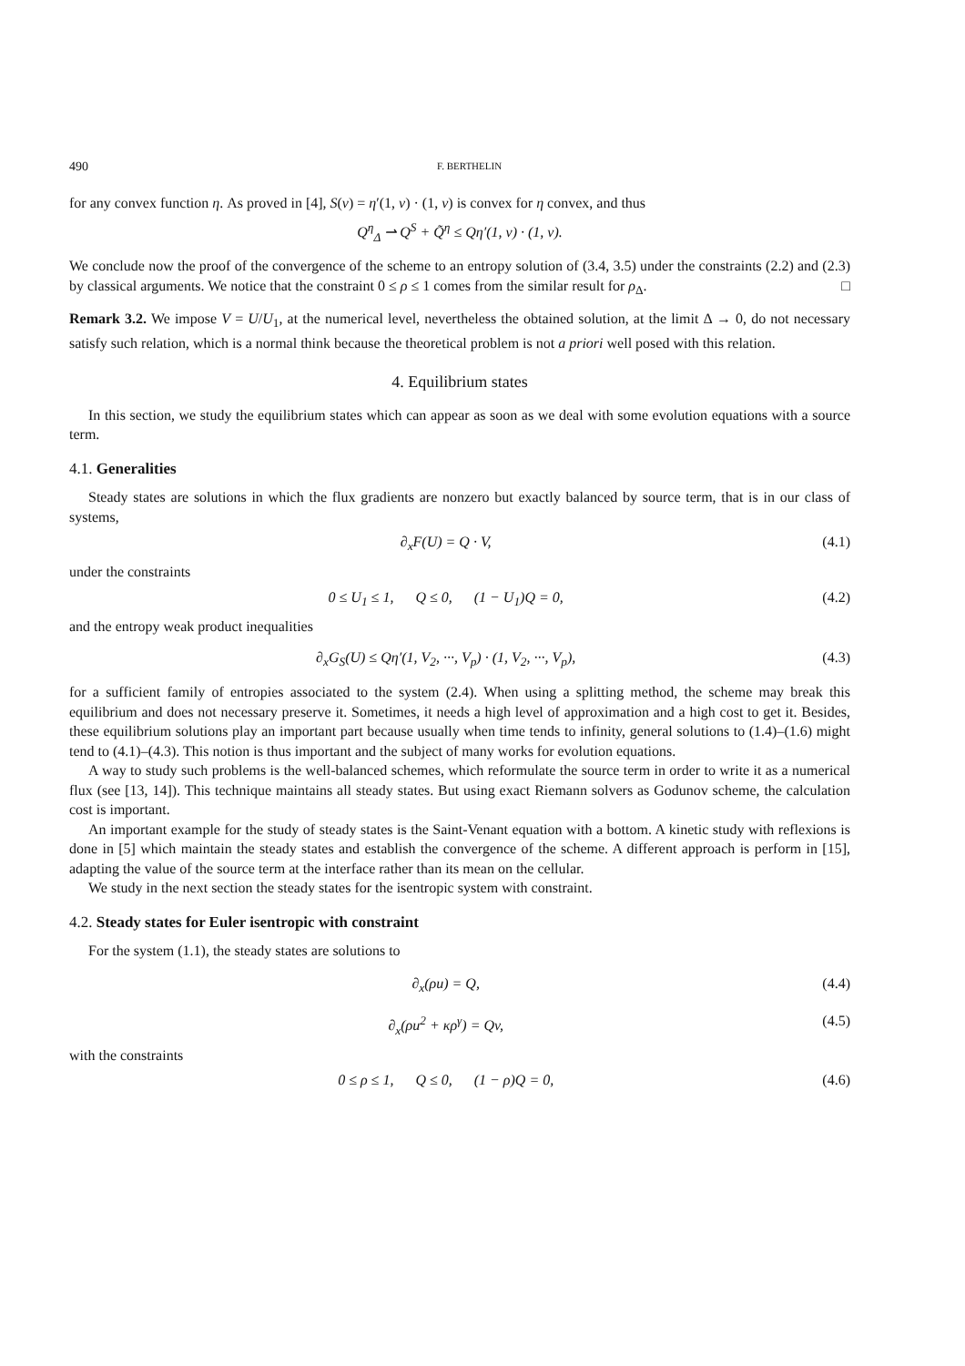490 F. BERTHELIN
for any convex function η. As proved in [4], S(v) = η′(1, v) · (1, v) is convex for η convex, and thus
Q<sup>η</sup><sub>Δ</sub> ⇀ Q<sup>S</sup> + Q̃<sup>η</sup> ≤ Qη′(1, v) · (1, v).
We conclude now the proof of the convergence of the scheme to an entropy solution of (3.4, 3.5) under the constraints (2.2) and (2.3) by classical arguments. We notice that the constraint 0 ≤ ρ ≤ 1 comes from the similar result for ρ<sub>Δ</sub>. □
Remark 3.2. We impose V = U/U<sub>1</sub>, at the numerical level, nevertheless the obtained solution, at the limit Δ → 0, do not necessary satisfy such relation, which is a normal think because the theoretical problem is not a priori well posed with this relation.
4. Equilibrium states
In this section, we study the equilibrium states which can appear as soon as we deal with some evolution equations with a source term.
4.1. Generalities
Steady states are solutions in which the flux gradients are nonzero but exactly balanced by source term, that is in our class of systems,
∂<sub>x</sub>F(U) = Q · V, (4.1)
under the constraints
0 ≤ U<sub>1</sub> ≤ 1, Q ≤ 0, (1 − U<sub>1</sub>)Q = 0, (4.2)
and the entropy weak product inequalities
∂<sub>x</sub>G<sub>S</sub>(U) ≤ Qη′(1, V<sub>2</sub>, ···, V<sub>p</sub>) · (1, V<sub>2</sub>, ···, V<sub>p</sub>), (4.3)
for a sufficient family of entropies associated to the system (2.4). When using a splitting method, the scheme may break this equilibrium and does not necessary preserve it. Sometimes, it needs a high level of approximation and a high cost to get it. Besides, these equilibrium solutions play an important part because usually when time tends to infinity, general solutions to (1.4)–(1.6) might tend to (4.1)–(4.3). This notion is thus important and the subject of many works for evolution equations.
A way to study such problems is the well-balanced schemes, which reformulate the source term in order to write it as a numerical flux (see [13, 14]). This technique maintains all steady states. But using exact Riemann solvers as Godunov scheme, the calculation cost is important.
An important example for the study of steady states is the Saint-Venant equation with a bottom. A kinetic study with reflexions is done in [5] which maintain the steady states and establish the convergence of the scheme. A different approach is perform in [15], adapting the value of the source term at the interface rather than its mean on the cellular.
We study in the next section the steady states for the isentropic system with constraint.
4.2. Steady states for Euler isentropic with constraint
For the system (1.1), the steady states are solutions to
∂<sub>x</sub>(ρu) = Q, (4.4)
∂<sub>x</sub>(ρu<sup>2</sup> + κρ<sup>γ</sup>) = Qv, (4.5)
with the constraints
0 ≤ ρ ≤ 1, Q ≤ 0, (1 − ρ)Q = 0, (4.6)